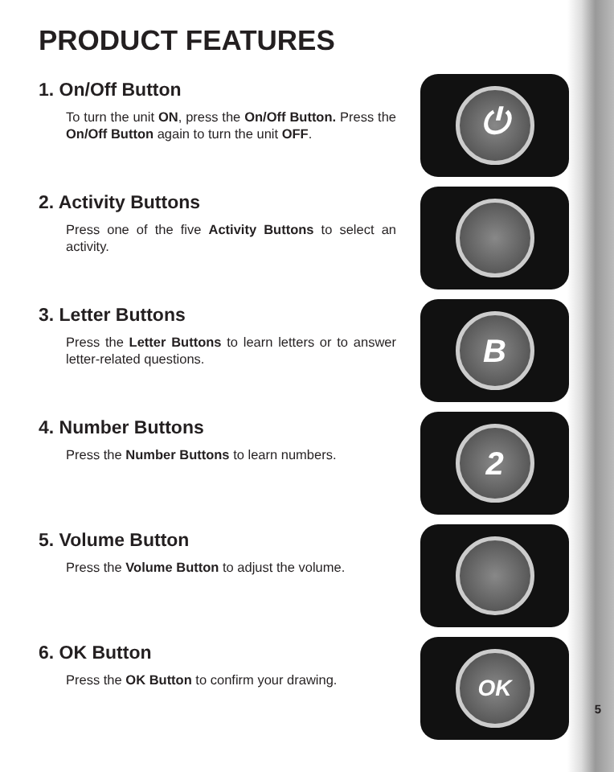PRODUCT FEATURES
1. On/Off Button
To turn the unit ON, press the On/Off Button. Press the On/Off Button again to turn the unit OFF.
⏻
2. Activity Buttons
Press one of the five Activity Buttons to select an activity.
3. Letter Buttons
Press the Letter Buttons to learn letters or to answer letter-related questions.
B
4. Number Buttons
Press the Number Buttons to learn numbers.
2
5. Volume Button
Press the Volume Button to adjust the volume.
6. OK Button
Press the OK Button to confirm your drawing.
OK
5